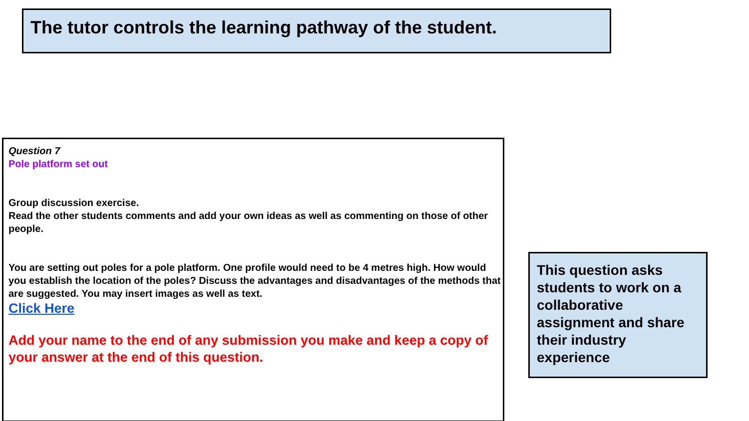The tutor controls the learning pathway of the student.
Question 7
Pole platform set out
Group discussion exercise.
Read the other students comments and add your own ideas as well as commenting on those of other people.
You are setting out poles for a pole platform. One profile would need to be 4 metres high. How would you establish the location of the poles? Discuss the advantages and disadvantages of the methods that are suggested. You may insert images as well as text.
Click Here
Add your name to the end of any submission you make and keep a copy of your answer at the end of this question.
This question asks students to work on a collaborative assignment and share their industry experience